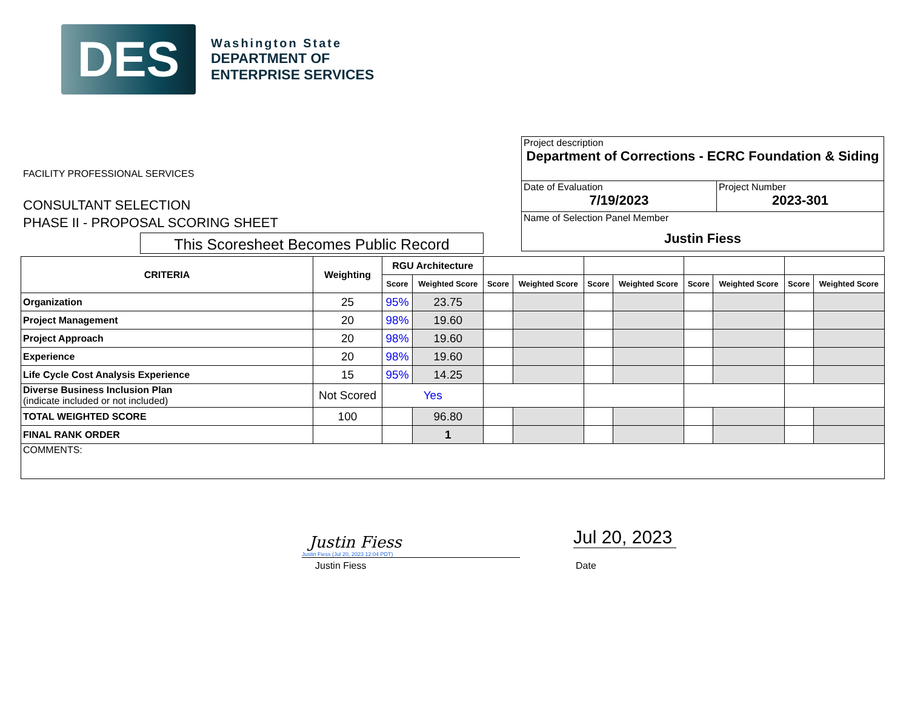DES
Washington State
DEPARTMENT OF
ENTERPRISE SERVICES
FACILITY PROFESSIONAL SERVICES
CONSULTANT SELECTION
PHASE II - PROPOSAL SCORING SHEET
This Scoresheet Becomes Public Record
| Project description Department of Corrections - ECRC Foundation & Siding | |
| Date of Evaluation 7/19/2023 | Project Number 2023-301 |
| Name of Selection Panel Member Justin Fiess | |
| CRITERIA | Weighting | RGU Architecture | | | | | | | | | |
| --- | --- | --- | --- | --- | --- | --- | --- | --- | --- | --- | --- |
| | | Score | Weighted Score | Score | Weighted Score | Score | Weighted Score | Score | Weighted Score | Score | Weighted Score |
| Organization | 25 | 95% | 23.75 | | | | | | | | |
| Project Management | 20 | 98% | 19.60 | | | | | | | | |
| Project Approach | 20 | 98% | 19.60 | | | | | | | | |
| Experience | 20 | 98% | 19.60 | | | | | | | | |
| Life Cycle Cost Analysis Experience | 15 | 95% | 14.25 | | | | | | | | |
| Diverse Business Inclusion Plan (indicate included or not included) | Not Scored | Yes | | | | | | | | | |
| TOTAL WEIGHTED SCORE | 100 | | 96.80 | | | | | | | | |
| FINAL RANK ORDER | | | 1 | | | | | | | | |
| COMMENTS: | | | | | | | | | | | |
Justin Fiess
Justin Fiess (Jul 20, 2023 12:04 PDT)
Justin Fiess
Jul 20, 2023
Date